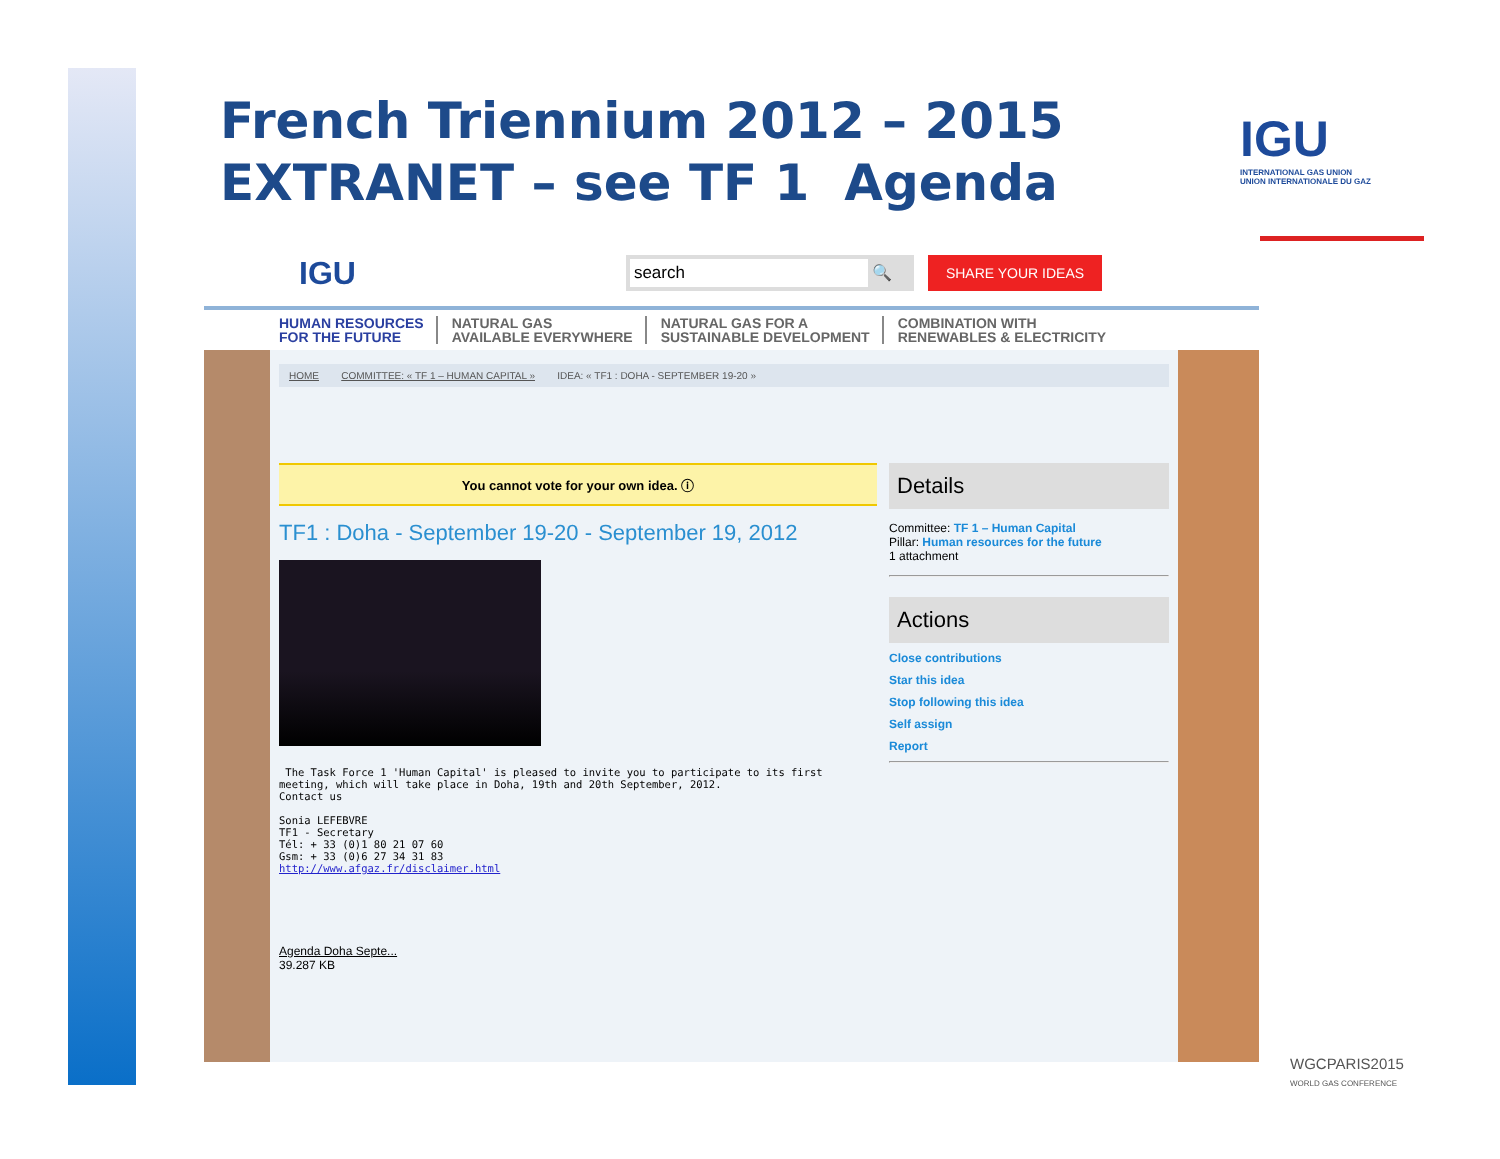French Triennium 2012 – 2015
EXTRANET – see TF 1 Agenda
IGU
INTERNATIONAL GAS UNION
UNION INTERNATIONALE DU GAZ
IGU search 🔍 SHARE YOUR IDEAS
HUMAN RESOURCES
FOR THE FUTURE
NATURAL GAS
AVAILABLE EVERYWHERE
NATURAL GAS FOR A
SUSTAINABLE DEVELOPMENT
COMBINATION WITH
RENEWABLES & ELECTRICITY
HOME COMMITTEE: « TF 1 – HUMAN CAPITAL » IDEA: « TF1 : DOHA - SEPTEMBER 19-20 »
You cannot vote for your own idea. ⓘ
TF1 : Doha - September 19-20 - September 19, 2012
 The Task Force 1 'Human Capital' is pleased to invite you to participate to its first
meeting, which will take place in Doha, 19th and 20th September, 2012.
Contact us

Sonia LEFEBVRE
TF1 - Secretary
Tél: + 33 (0)1 80 21 07 60
Gsm: + 33 (0)6 27 34 31 83
http://www.afgaz.fr/disclaimer.html
Agenda Doha Septe...
39.287 KB
Details
Committee: TF 1 – Human Capital
Pillar: Human resources for the future
1 attachment
Actions
Close contributions
Star this idea
Stop following this idea
Self assign
Report
WGCPARIS2015
WORLD GAS CONFERENCE